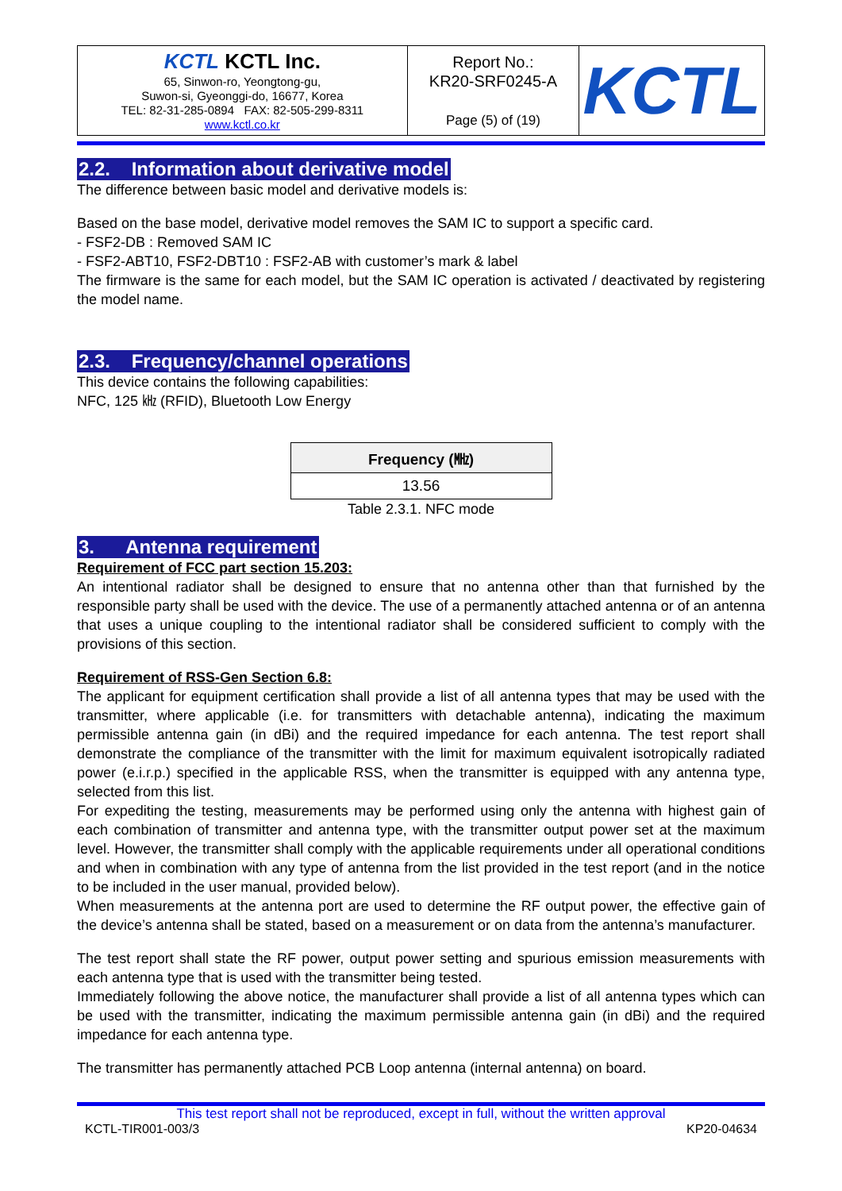| KCTL KCTL Inc. 65, Sinwon-ro, Yeongtong-gu, Suwon-si, Gyeonggi-do, 16677, Korea TEL: 82-31-285-0894 FAX: 82-505-299-8311 www.kctl.co.kr | Report No.: KR20-SRF0245-A Page (5) of (19) | KCTL |
2.2. Information about derivative model
The difference between basic model and derivative models is:
Based on the base model, derivative model removes the SAM IC to support a specific card.
- FSF2-DB : Removed SAM IC
- FSF2-ABT10, FSF2-DBT10 : FSF2-AB with customer’s mark & label
The firmware is the same for each model, but the SAM IC operation is activated / deactivated by registering the model name.
2.3. Frequency/channel operations
This device contains the following capabilities:
NFC, 125 ㎑ (RFID), Bluetooth Low Energy
| Frequency (㎒) |
| --- |
| 13.56 |
Table 2.3.1. NFC mode
3. Antenna requirement
Requirement of FCC part section 15.203:
An intentional radiator shall be designed to ensure that no antenna other than that furnished by the responsible party shall be used with the device. The use of a permanently attached antenna or of an antenna that uses a unique coupling to the intentional radiator shall be considered sufficient to comply with the provisions of this section.
Requirement of RSS-Gen Section 6.8:
The applicant for equipment certification shall provide a list of all antenna types that may be used with the transmitter, where applicable (i.e. for transmitters with detachable antenna), indicating the maximum permissible antenna gain (in dBi) and the required impedance for each antenna. The test report shall demonstrate the compliance of the transmitter with the limit for maximum equivalent isotropically radiated power (e.i.r.p.) specified in the applicable RSS, when the transmitter is equipped with any antenna type, selected from this list.
For expediting the testing, measurements may be performed using only the antenna with highest gain of each combination of transmitter and antenna type, with the transmitter output power set at the maximum level. However, the transmitter shall comply with the applicable requirements under all operational conditions and when in combination with any type of antenna from the list provided in the test report (and in the notice to be included in the user manual, provided below).
When measurements at the antenna port are used to determine the RF output power, the effective gain of the device’s antenna shall be stated, based on a measurement or on data from the antenna’s manufacturer.
The test report shall state the RF power, output power setting and spurious emission measurements with each antenna type that is used with the transmitter being tested.
Immediately following the above notice, the manufacturer shall provide a list of all antenna types which can be used with the transmitter, indicating the maximum permissible antenna gain (in dBi) and the required impedance for each antenna type.
The transmitter has permanently attached PCB Loop antenna (internal antenna) on board.
This test report shall not be reproduced, except in full, without the written approval
KCTL-TIR001-003/3 KP20-04634